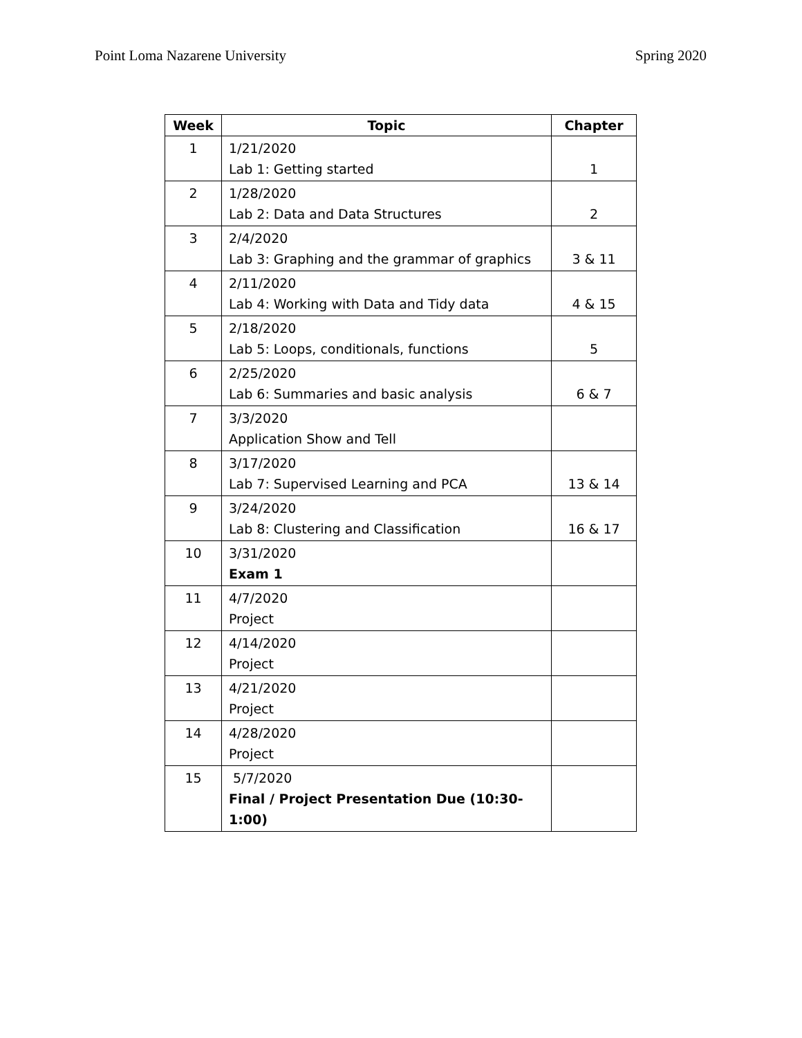Point Loma Nazarene University Spring 2020
| Week | Topic | Chapter |
| --- | --- | --- |
| 1 | 1/21/2020 Lab 1: Getting started | 1 |
| 2 | 1/28/2020 Lab 2: Data and Data Structures | 2 |
| 3 | 2/4/2020 Lab 3: Graphing and the grammar of graphics | 3 & 11 |
| 4 | 2/11/2020 Lab 4: Working with Data and Tidy data | 4 & 15 |
| 5 | 2/18/2020 Lab 5: Loops, conditionals, functions | 5 |
| 6 | 2/25/2020 Lab 6: Summaries and basic analysis | 6 & 7 |
| 7 | 3/3/2020 Application Show and Tell | |
| 8 | 3/17/2020 Lab 7: Supervised Learning and PCA | 13 & 14 |
| 9 | 3/24/2020 Lab 8: Clustering and Classification | 16 & 17 |
| 10 | 3/31/2020 Exam 1 | |
| 11 | 4/7/2020 Project | |
| 12 | 4/14/2020 Project | |
| 13 | 4/21/2020 Project | |
| 14 | 4/28/2020 Project | |
| 15 | 5/7/2020 Final / Project Presentation Due (10:30-1:00) | |